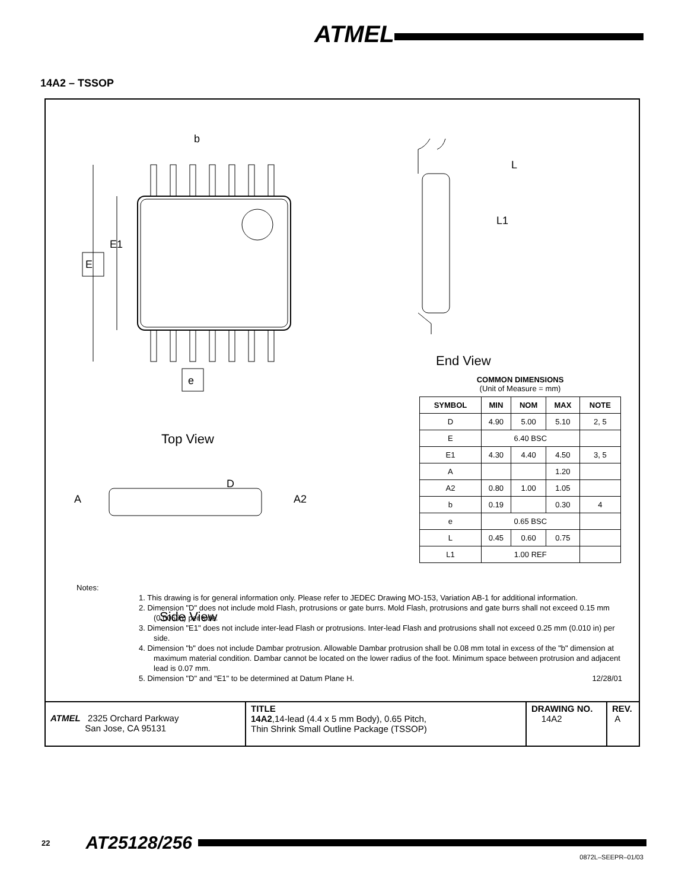ATMEL
14A2 – TSSOP
E
E1
e
b
Top View
Side View
End View
L
L1
D
A
A2
COMMON DIMENSIONS
(Unit of Measure = mm)
| SYMBOL | MIN | NOM | MAX | NOTE |
| --- | --- | --- | --- | --- |
| D | 4.90 | 5.00 | 5.10 | 2, 5 |
| E | 6.40 BSC | | | |
| E1 | 4.30 | 4.40 | 4.50 | 3, 5 |
| A | | | 1.20 | |
| A2 | 0.80 | 1.00 | 1.05 | |
| b | 0.19 | | 0.30 | 4 |
| e | 0.65 BSC | | | |
| L | 0.45 | 0.60 | 0.75 | |
| L1 | 1.00 REF | | | |
Notes:
1. This drawing is for general information only. Please refer to JEDEC Drawing MO-153, Variation AB-1 for additional information.
2. Dimension "D" does not include mold Flash, protrusions or gate burrs. Mold Flash, protrusions and gate burrs shall not exceed 0.15 mm (0.006 in) per side.
3. Dimension "E1" does not include inter-lead Flash or protrusions. Inter-lead Flash and protrusions shall not exceed 0.25 mm (0.010 in) per side.
4. Dimension "b" does not include Dambar protrusion. Allowable Dambar protrusion shall be 0.08 mm total in excess of the "b" dimension at maximum material condition. Dambar cannot be located on the lower radius of the foot. Minimum space between protrusion and adjacent lead is 0.07 mm.
5. Dimension "D" and "E1" to be determined at Datum Plane H. 12/28/01
ATMEL 2325 Orchard Parkway
San Jose, CA 95131
TITLE
14A2,14-lead (4.4 x 5 mm Body), 0.65 Pitch,
Thin Shrink Small Outline Package (TSSOP)
DRAWING NO.
14A2
REV.
A
22 AT25128/256
0872L–SEEPR–01/03